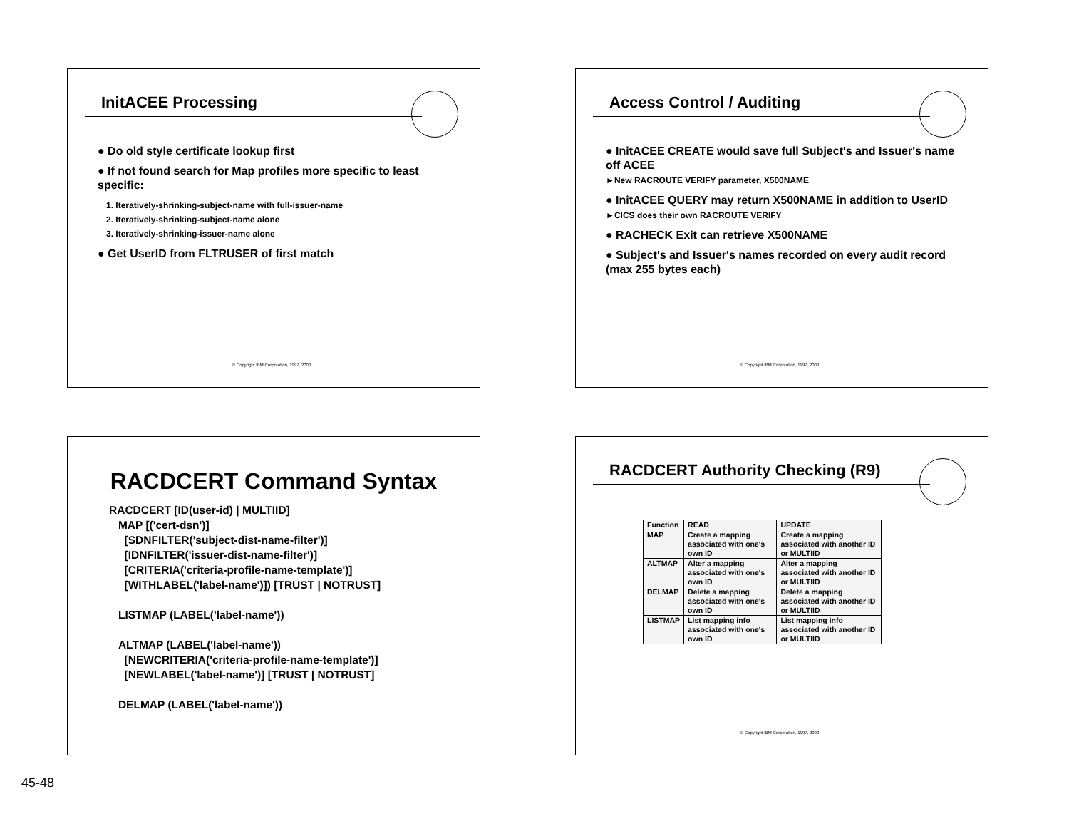InitACEE Processing
● Do old style certificate lookup first
● If not found search for Map profiles more specific to least specific:
1. Iteratively-shrinking-subject-name with full-issuer-name
2. Iteratively-shrinking-subject-name alone
3. Iteratively-shrinking-issuer-name alone
● Get UserID from FLTRUSER of first match
© Copyright IBM Corporation, 1997, 2000
Access Control / Auditing
● InitACEE CREATE would save full Subject's and Issuer's name off ACEE
►New RACROUTE VERIFY parameter, X500NAME
● InitACEE QUERY may return X500NAME in addition to UserID
►CICS does their own RACROUTE VERIFY
● RACHECK Exit can retrieve X500NAME
● Subject's and Issuer's names recorded on every audit record (max 255 bytes each)
© Copyright IBM Corporation, 1997, 2000
RACDCERT Command Syntax
RACDCERT [ID(user-id) | MULTIID]
MAP [('cert-dsn')]
[SDNFILTER('subject-dist-name-filter')]
[IDNFILTER('issuer-dist-name-filter')]
[CRITERIA('criteria-profile-name-template')]
[WITHLABEL('label-name')]) [TRUST | NOTRUST]
LISTMAP (LABEL('label-name'))
ALTMAP (LABEL('label-name'))
[NEWCRITERIA('criteria-profile-name-template')]
[NEWLABEL('label-name')] [TRUST | NOTRUST]
DELMAP (LABEL('label-name'))
RACDCERT Authority Checking (R9)
| Function | READ | UPDATE |
| --- | --- | --- |
| MAP | Create a mapping associated with one's own ID | Create a mapping associated with another ID or MULTIID |
| ALTMAP | Alter a mapping associated with one's own ID | Alter a mapping associated with another ID or MULTIID |
| DELMAP | Delete a mapping associated with one's own ID | Delete a mapping associated with another ID or MULTIID |
| LISTMAP | List mapping info associated with one's own ID | List mapping info associated with another ID or MULTIID |
© Copyright IBM Corporation, 1997, 2000
45-48